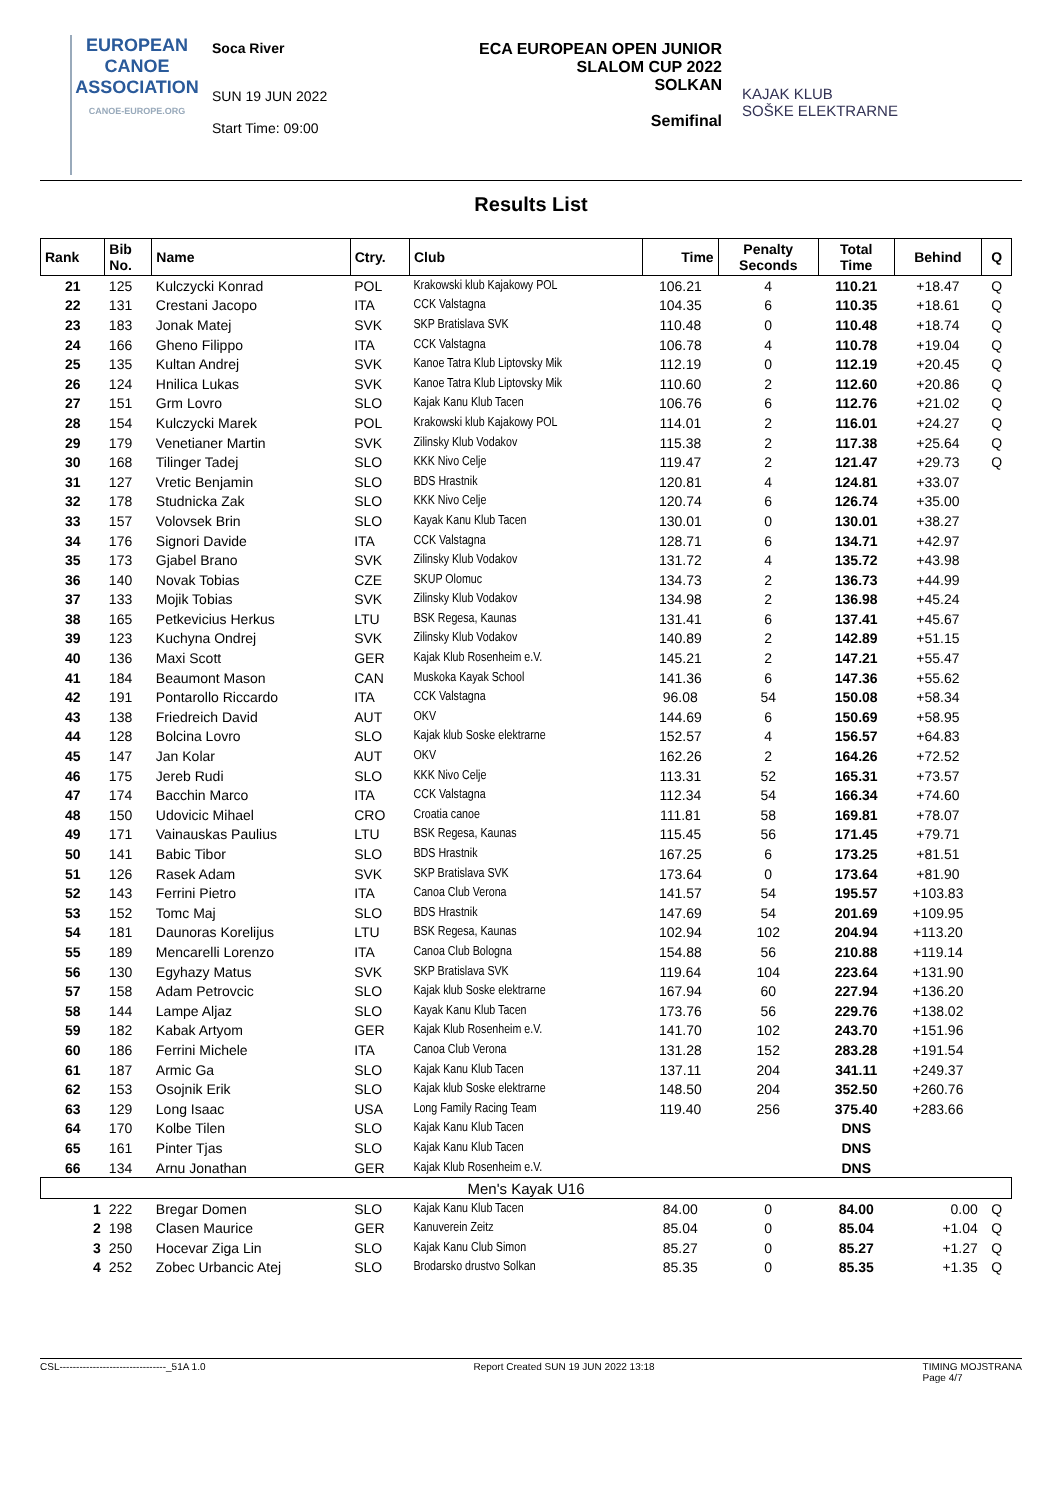EUROPEAN
CANOE
ASSOCIATION
CANOE-EUROPE.ORG
Soca River
SUN 19 JUN 2022
Start Time: 09:00
ECA EUROPEAN OPEN JUNIOR
SLALOM CUP 2022
SOLKAN
Semifinal
KAJAK KLUB
SOŠKE ELEKTRARNE
Results List
| Rank | Bib No. | Name | Ctry. | Club | Time | Penalty Seconds | Total Time | Behind | Q |
| --- | --- | --- | --- | --- | --- | --- | --- | --- | --- |
| 21 | 125 | Kulczycki Konrad | POL | Krakowski klub Kajakowy POL | 106.21 | 4 | 110.21 | +18.47 | Q |
| 22 | 131 | Crestani Jacopo | ITA | CCK Valstagna | 104.35 | 6 | 110.35 | +18.61 | Q |
| 23 | 183 | Jonak Matej | SVK | SKP Bratislava SVK | 110.48 | 0 | 110.48 | +18.74 | Q |
| 24 | 166 | Gheno Filippo | ITA | CCK Valstagna | 106.78 | 4 | 110.78 | +19.04 | Q |
| 25 | 135 | Kultan Andrej | SVK | Kanoe Tatra Klub Liptovsky Mik | 112.19 | 0 | 112.19 | +20.45 | Q |
| 26 | 124 | Hnilica Lukas | SVK | Kanoe Tatra Klub Liptovsky Mik | 110.60 | 2 | 112.60 | +20.86 | Q |
| 27 | 151 | Grm Lovro | SLO | Kajak Kanu Klub Tacen | 106.76 | 6 | 112.76 | +21.02 | Q |
| 28 | 154 | Kulczycki Marek | POL | Krakowski klub Kajakowy POL | 114.01 | 2 | 116.01 | +24.27 | Q |
| 29 | 179 | Venetianer Martin | SVK | Zilinsky Klub Vodakov | 115.38 | 2 | 117.38 | +25.64 | Q |
| 30 | 168 | Tilinger Tadej | SLO | KKK Nivo Celje | 119.47 | 2 | 121.47 | +29.73 | Q |
| 31 | 127 | Vretic Benjamin | SLO | BDS Hrastnik | 120.81 | 4 | 124.81 | +33.07 | |
| 32 | 178 | Studnicka Zak | SLO | KKK Nivo Celje | 120.74 | 6 | 126.74 | +35.00 | |
| 33 | 157 | Volovsek Brin | SLO | Kayak Kanu Klub Tacen | 130.01 | 0 | 130.01 | +38.27 | |
| 34 | 176 | Signori Davide | ITA | CCK Valstagna | 128.71 | 6 | 134.71 | +42.97 | |
| 35 | 173 | Gjabel Brano | SVK | Zilinsky Klub Vodakov | 131.72 | 4 | 135.72 | +43.98 | |
| 36 | 140 | Novak Tobias | CZE | SKUP Olomuc | 134.73 | 2 | 136.73 | +44.99 | |
| 37 | 133 | Mojik Tobias | SVK | Zilinsky Klub Vodakov | 134.98 | 2 | 136.98 | +45.24 | |
| 38 | 165 | Petkevicius Herkus | LTU | BSK Regesa, Kaunas | 131.41 | 6 | 137.41 | +45.67 | |
| 39 | 123 | Kuchyna Ondrej | SVK | Zilinsky Klub Vodakov | 140.89 | 2 | 142.89 | +51.15 | |
| 40 | 136 | Maxi Scott | GER | Kajak Klub Rosenheim e.V. | 145.21 | 2 | 147.21 | +55.47 | |
| 41 | 184 | Beaumont Mason | CAN | Muskoka Kayak School | 141.36 | 6 | 147.36 | +55.62 | |
| 42 | 191 | Pontarollo Riccardo | ITA | CCK Valstagna | 96.08 | 54 | 150.08 | +58.34 | |
| 43 | 138 | Friedreich David | AUT | OKV | 144.69 | 6 | 150.69 | +58.95 | |
| 44 | 128 | Bolcina Lovro | SLO | Kajak klub Soske elektrarne | 152.57 | 4 | 156.57 | +64.83 | |
| 45 | 147 | Jan Kolar | AUT | OKV | 162.26 | 2 | 164.26 | +72.52 | |
| 46 | 175 | Jereb Rudi | SLO | KKK Nivo Celje | 113.31 | 52 | 165.31 | +73.57 | |
| 47 | 174 | Bacchin Marco | ITA | CCK Valstagna | 112.34 | 54 | 166.34 | +74.60 | |
| 48 | 150 | Udovicic Mihael | CRO | Croatia canoe | 111.81 | 58 | 169.81 | +78.07 | |
| 49 | 171 | Vainauskas Paulius | LTU | BSK Regesa, Kaunas | 115.45 | 56 | 171.45 | +79.71 | |
| 50 | 141 | Babic Tibor | SLO | BDS Hrastnik | 167.25 | 6 | 173.25 | +81.51 | |
| 51 | 126 | Rasek Adam | SVK | SKP Bratislava SVK | 173.64 | 0 | 173.64 | +81.90 | |
| 52 | 143 | Ferrini Pietro | ITA | Canoa Club Verona | 141.57 | 54 | 195.57 | +103.83 | |
| 53 | 152 | Tomc Maj | SLO | BDS Hrastnik | 147.69 | 54 | 201.69 | +109.95 | |
| 54 | 181 | Daunoras Korelijus | LTU | BSK Regesa, Kaunas | 102.94 | 102 | 204.94 | +113.20 | |
| 55 | 189 | Mencarelli Lorenzo | ITA | Canoa Club Bologna | 154.88 | 56 | 210.88 | +119.14 | |
| 56 | 130 | Egyhazy Matus | SVK | SKP Bratislava SVK | 119.64 | 104 | 223.64 | +131.90 | |
| 57 | 158 | Adam Petrovcic | SLO | Kajak klub Soske elektrarne | 167.94 | 60 | 227.94 | +136.20 | |
| 58 | 144 | Lampe Aljaz | SLO | Kayak Kanu Klub Tacen | 173.76 | 56 | 229.76 | +138.02 | |
| 59 | 182 | Kabak Artyom | GER | Kajak Klub Rosenheim e.V. | 141.70 | 102 | 243.70 | +151.96 | |
| 60 | 186 | Ferrini Michele | ITA | Canoa Club Verona | 131.28 | 152 | 283.28 | +191.54 | |
| 61 | 187 | Armic Ga | SLO | Kajak Kanu Klub Tacen | 137.11 | 204 | 341.11 | +249.37 | |
| 62 | 153 | Osojnik Erik | SLO | Kajak klub Soske elektrarne | 148.50 | 204 | 352.50 | +260.76 | |
| 63 | 129 | Long Isaac | USA | Long Family Racing Team | 119.40 | 256 | 375.40 | +283.66 | |
| 64 | 170 | Kolbe Tilen | SLO | Kajak Kanu Klub Tacen | | | DNS | | |
| 65 | 161 | Pinter Tjas | SLO | Kajak Kanu Klub Tacen | | | DNS | | |
| 66 | 134 | Arnu Jonathan | GER | Kajak Klub Rosenheim e.V. | | | DNS | | |
| Men's Kayak U16 | | | | | | | | | |
| 1 | 222 | Bregar Domen | SLO | Kajak Kanu Klub Tacen | 84.00 | 0 | 84.00 | 0.00 | Q |
| 2 | 198 | Clasen Maurice | GER | Kanuverein Zeitz | 85.04 | 0 | 85.04 | +1.04 | Q |
| 3 | 250 | Hocevar Ziga Lin | SLO | Kajak Kanu Club Simon | 85.27 | 0 | 85.27 | +1.27 | Q |
| 4 | 252 | Zobec Urbancic Atej | SLO | Brodarsko drustvo Solkan | 85.35 | 0 | 85.35 | +1.35 | Q |
CSL--------------------------------_51A 1.0 Report Created SUN 19 JUN 2022 13:18 TIMING MOJSTRANA
Page 4/7